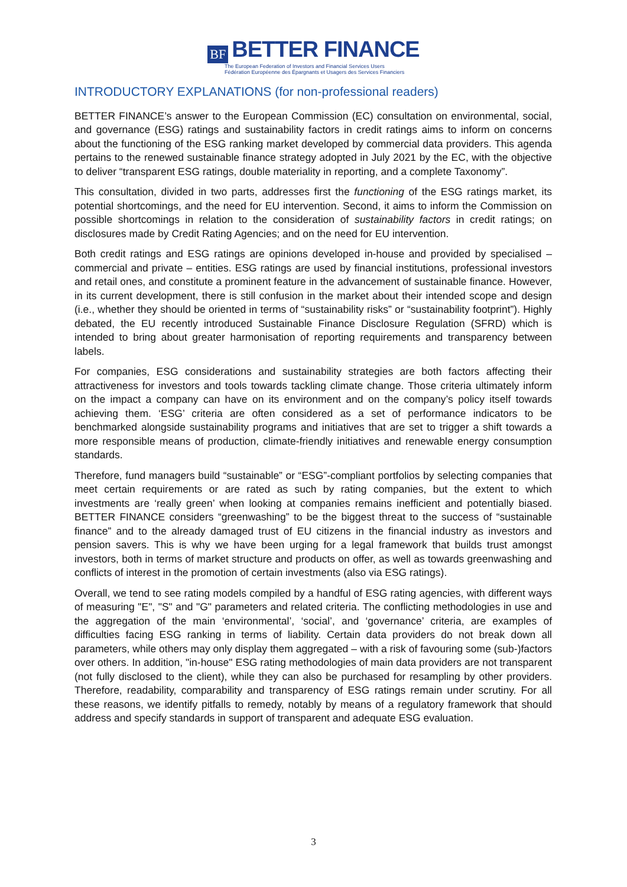BF BETTER FINANCE
The European Federation of Investors and Financial Services Users
Fédération Européenne des Épargnants et Usagers des Services Financiers
INTRODUCTORY EXPLANATIONS (for non-professional readers)
BETTER FINANCE’s answer to the European Commission (EC) consultation on environmental, social, and governance (ESG) ratings and sustainability factors in credit ratings aims to inform on concerns about the functioning of the ESG ranking market developed by commercial data providers. This agenda pertains to the renewed sustainable finance strategy adopted in July 2021 by the EC, with the objective to deliver “transparent ESG ratings, double materiality in reporting, and a complete Taxonomy”.
This consultation, divided in two parts, addresses first the functioning of the ESG ratings market, its potential shortcomings, and the need for EU intervention. Second, it aims to inform the Commission on possible shortcomings in relation to the consideration of sustainability factors in credit ratings; on disclosures made by Credit Rating Agencies; and on the need for EU intervention.
Both credit ratings and ESG ratings are opinions developed in-house and provided by specialised – commercial and private – entities. ESG ratings are used by financial institutions, professional investors and retail ones, and constitute a prominent feature in the advancement of sustainable finance. However, in its current development, there is still confusion in the market about their intended scope and design (i.e., whether they should be oriented in terms of “sustainability risks” or “sustainability footprint”). Highly debated, the EU recently introduced Sustainable Finance Disclosure Regulation (SFRD) which is intended to bring about greater harmonisation of reporting requirements and transparency between labels.
For companies, ESG considerations and sustainability strategies are both factors affecting their attractiveness for investors and tools towards tackling climate change. Those criteria ultimately inform on the impact a company can have on its environment and on the company’s policy itself towards achieving them. ‘ESG’ criteria are often considered as a set of performance indicators to be benchmarked alongside sustainability programs and initiatives that are set to trigger a shift towards a more responsible means of production, climate-friendly initiatives and renewable energy consumption standards.
Therefore, fund managers build “sustainable” or “ESG”-compliant portfolios by selecting companies that meet certain requirements or are rated as such by rating companies, but the extent to which investments are ‘really green’ when looking at companies remains inefficient and potentially biased. BETTER FINANCE considers “greenwashing” to be the biggest threat to the success of “sustainable finance” and to the already damaged trust of EU citizens in the financial industry as investors and pension savers. This is why we have been urging for a legal framework that builds trust amongst investors, both in terms of market structure and products on offer, as well as towards greenwashing and conflicts of interest in the promotion of certain investments (also via ESG ratings).
Overall, we tend to see rating models compiled by a handful of ESG rating agencies, with different ways of measuring "E", "S" and "G" parameters and related criteria. The conflicting methodologies in use and the aggregation of the main ‘environmental’, ‘social’, and ‘governance’ criteria, are examples of difficulties facing ESG ranking in terms of liability. Certain data providers do not break down all parameters, while others may only display them aggregated – with a risk of favouring some (sub-)factors over others. In addition, "in-house" ESG rating methodologies of main data providers are not transparent (not fully disclosed to the client), while they can also be purchased for resampling by other providers. Therefore, readability, comparability and transparency of ESG ratings remain under scrutiny. For all these reasons, we identify pitfalls to remedy, notably by means of a regulatory framework that should address and specify standards in support of transparent and adequate ESG evaluation.
3